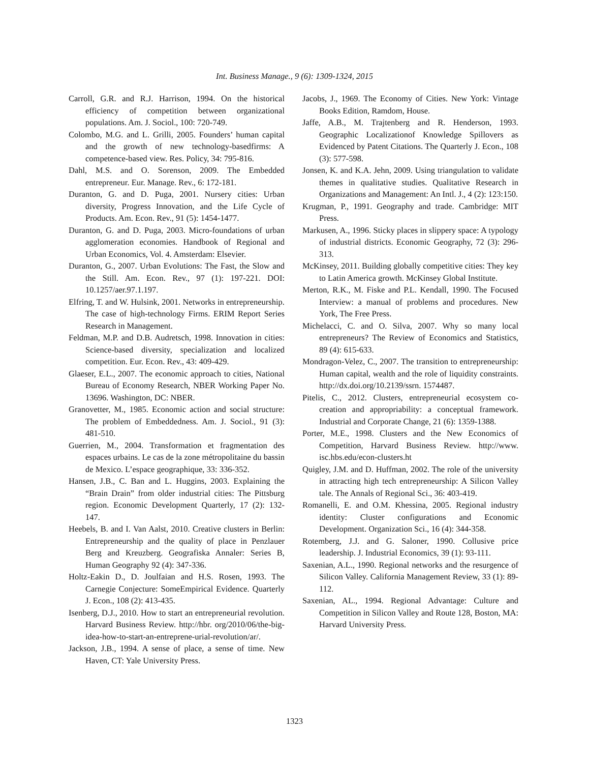Int. Business Manage., 9 (6): 1309-1324, 2015
Carroll, G.R. and R.J. Harrison, 1994. On the historical efficiency of competition between organizational populations. Am. J. Sociol., 100: 720-749.
Colombo, M.G. and L. Grilli, 2005. Founders’ human capital and the growth of new technology-basedfirms: A competence-based view. Res. Policy, 34: 795-816.
Dahl, M.S. and O. Sorenson, 2009. The Embedded entrepreneur. Eur. Manage. Rev., 6: 172-181.
Duranton, G. and D. Puga, 2001. Nursery cities: Urban diversity, Progress Innovation, and the Life Cycle of Products. Am. Econ. Rev., 91 (5): 1454-1477.
Duranton, G. and D. Puga, 2003. Micro-foundations of urban agglomeration economies. Handbook of Regional and Urban Economics, Vol. 4. Amsterdam: Elsevier.
Duranton, G., 2007. Urban Evolutions: The Fast, the Slow and the Still. Am. Econ. Rev., 97 (1): 197-221. DOI: 10.1257/aer.97.1.197.
Elfring, T. and W. Hulsink, 2001. Networks in entrepreneurship. The case of high-technology Firms. ERIM Report Series Research in Management.
Feldman, M.P. and D.B. Audretsch, 1998. Innovation in cities: Science-based diversity, specialization and localized competition. Eur. Econ. Rev., 43: 409-429.
Glaeser, E.L., 2007. The economic approach to cities, National Bureau of Economy Research, NBER Working Paper No. 13696. Washington, DC: NBER.
Granovetter, M., 1985. Economic action and social structure: The problem of Embeddedness. Am. J. Sociol., 91 (3): 481-510.
Guerrien, M., 2004. Transformation et fragmentation des espaces urbains. Le cas de la zone métropolitaine du bassin de Mexico. L’espace geographique, 33: 336-352.
Hansen, J.B., C. Ban and L. Huggins, 2003. Explaining the “Brain Drain” from older industrial cities: The Pittsburg region. Economic Development Quarterly, 17 (2): 132-147.
Heebels, B. and I. Van Aalst, 2010. Creative clusters in Berlin: Entrepreneurship and the quality of place in Penzlauer Berg and Kreuzberg. Geografiska Annaler: Series B, Human Geography 92 (4): 347-336.
Holtz-Eakin D., D. Joulfaian and H.S. Rosen, 1993. The Carnegie Conjecture: SomeEmpirical Evidence. Quarterly J. Econ., 108 (2): 413-435.
Isenberg, D.J., 2010. How to start an entrepreneurial revolution. Harvard Business Review. http://hbr. org/2010/06/the-big-idea-how-to-start-an-entreprene-urial-revolution/ar/.
Jackson, J.B., 1994. A sense of place, a sense of time. New Haven, CT: Yale University Press.
Jacobs, J., 1969. The Economy of Cities. New York: Vintage Books Edition, Ramdom, House.
Jaffe, A.B., M. Trajtenberg and R. Henderson, 1993. Geographic Localizationof Knowledge Spillovers as Evidenced by Patent Citations. The Quarterly J. Econ., 108 (3): 577-598.
Jonsen, K. and K.A. Jehn, 2009. Using triangulation to validate themes in qualitative studies. Qualitative Research in Organizations and Management: An Intl. J., 4 (2): 123:150.
Krugman, P., 1991. Geography and trade. Cambridge: MIT Press.
Markusen, A., 1996. Sticky places in slippery space: A typology of industrial districts. Economic Geography, 72 (3): 296-313.
McKinsey, 2011. Building globally competitive cities: They key to Latin America growth. McKinsey Global Institute.
Merton, R.K., M. Fiske and P.L. Kendall, 1990. The Focused Interview: a manual of problems and procedures. New York, The Free Press.
Michelacci, C. and O. Silva, 2007. Why so many local entrepreneurs? The Review of Economics and Statistics, 89 (4): 615-633.
Mondragon-Velez, C., 2007. The transition to entrepreneurship: Human capital, wealth and the role of liquidity constraints. http://dx.doi.org/10.2139/ssrn. 1574487.
Pitelis, C., 2012. Clusters, entrepreneurial ecosystem co-creation and appropriability: a conceptual framework. Industrial and Corporate Change, 21 (6): 1359-1388.
Porter, M.E., 1998. Clusters and the New Economics of Competition, Harvard Business Review. http://www. isc.hbs.edu/econ-clusters.ht
Quigley, J.M. and D. Huffman, 2002. The role of the university in attracting high tech entrepreneurship: A Silicon Valley tale. The Annals of Regional Sci., 36: 403-419.
Romanelli, E. and O.M. Khessina, 2005. Regional industry identity: Cluster configurations and Economic Development. Organization Sci., 16 (4): 344-358.
Rotemberg, J.J. and G. Saloner, 1990. Collusive price leadership. J. Industrial Economics, 39 (1): 93-111.
Saxenian, A.L., 1990. Regional networks and the resurgence of Silicon Valley. California Management Review, 33 (1): 89-112.
Saxenian, AL., 1994. Regional Advantage: Culture and Competition in Silicon Valley and Route 128, Boston, MA: Harvard University Press.
1323